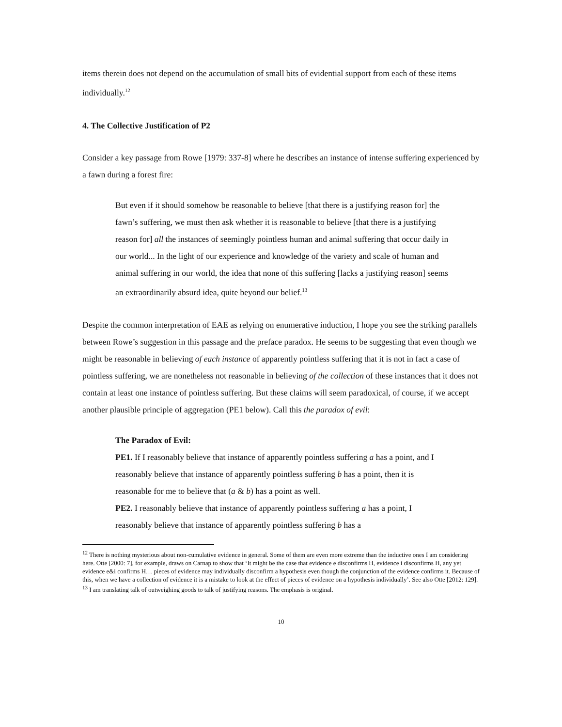items therein does not depend on the accumulation of small bits of evidential support from each of these items individually.<sup>12</sup>
4. The Collective Justification of P2
Consider a key passage from Rowe [1979: 337-8] where he describes an instance of intense suffering experienced by a fawn during a forest fire:
But even if it should somehow be reasonable to believe [that there is a justifying reason for] the fawn’s suffering, we must then ask whether it is reasonable to believe [that there is a justifying reason for] all the instances of seemingly pointless human and animal suffering that occur daily in our world... In the light of our experience and knowledge of the variety and scale of human and animal suffering in our world, the idea that none of this suffering [lacks a justifying reason] seems an extraordinarily absurd idea, quite beyond our belief.<sup>13</sup>
Despite the common interpretation of EAE as relying on enumerative induction, I hope you see the striking parallels between Rowe’s suggestion in this passage and the preface paradox. He seems to be suggesting that even though we might be reasonable in believing of each instance of apparently pointless suffering that it is not in fact a case of pointless suffering, we are nonetheless not reasonable in believing of the collection of these instances that it does not contain at least one instance of pointless suffering. But these claims will seem paradoxical, of course, if we accept another plausible principle of aggregation (PE1 below). Call this the paradox of evil:
The Paradox of Evil:
PE1. If I reasonably believe that instance of apparently pointless suffering a has a point, and I reasonably believe that instance of apparently pointless suffering b has a point, then it is reasonable for me to believe that (a & b) has a point as well.
PE2. I reasonably believe that instance of apparently pointless suffering a has a point, I reasonably believe that instance of apparently pointless suffering b has a
<sup>12</sup> There is nothing mysterious about non-cumulative evidence in general. Some of them are even more extreme than the inductive ones I am considering here. Otte [2000: 7], for example, draws on Carnap to show that ‘It might be the case that evidence e disconfirms H, evidence i disconfirms H, any yet evidence e&i confirms H… pieces of evidence may individually disconfirm a hypothesis even though the conjunction of the evidence confirms it. Because of this, when we have a collection of evidence it is a mistake to look at the effect of pieces of evidence on a hypothesis individually’. See also Otte [2012: 129].
<sup>13</sup> I am translating talk of outweighing goods to talk of justifying reasons. The emphasis is original.
10